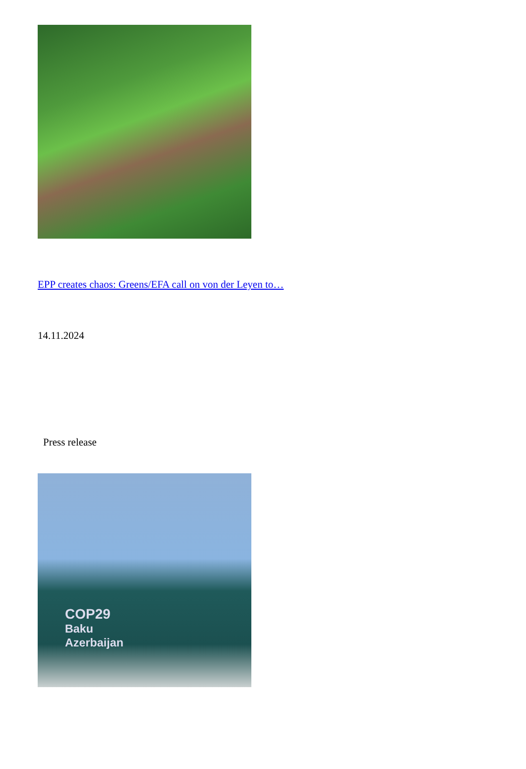EPP creates chaos: Greens/EFA call on von der Leyen to…
14.11.2024
Press release
COP29
Baku
Azerbaijan